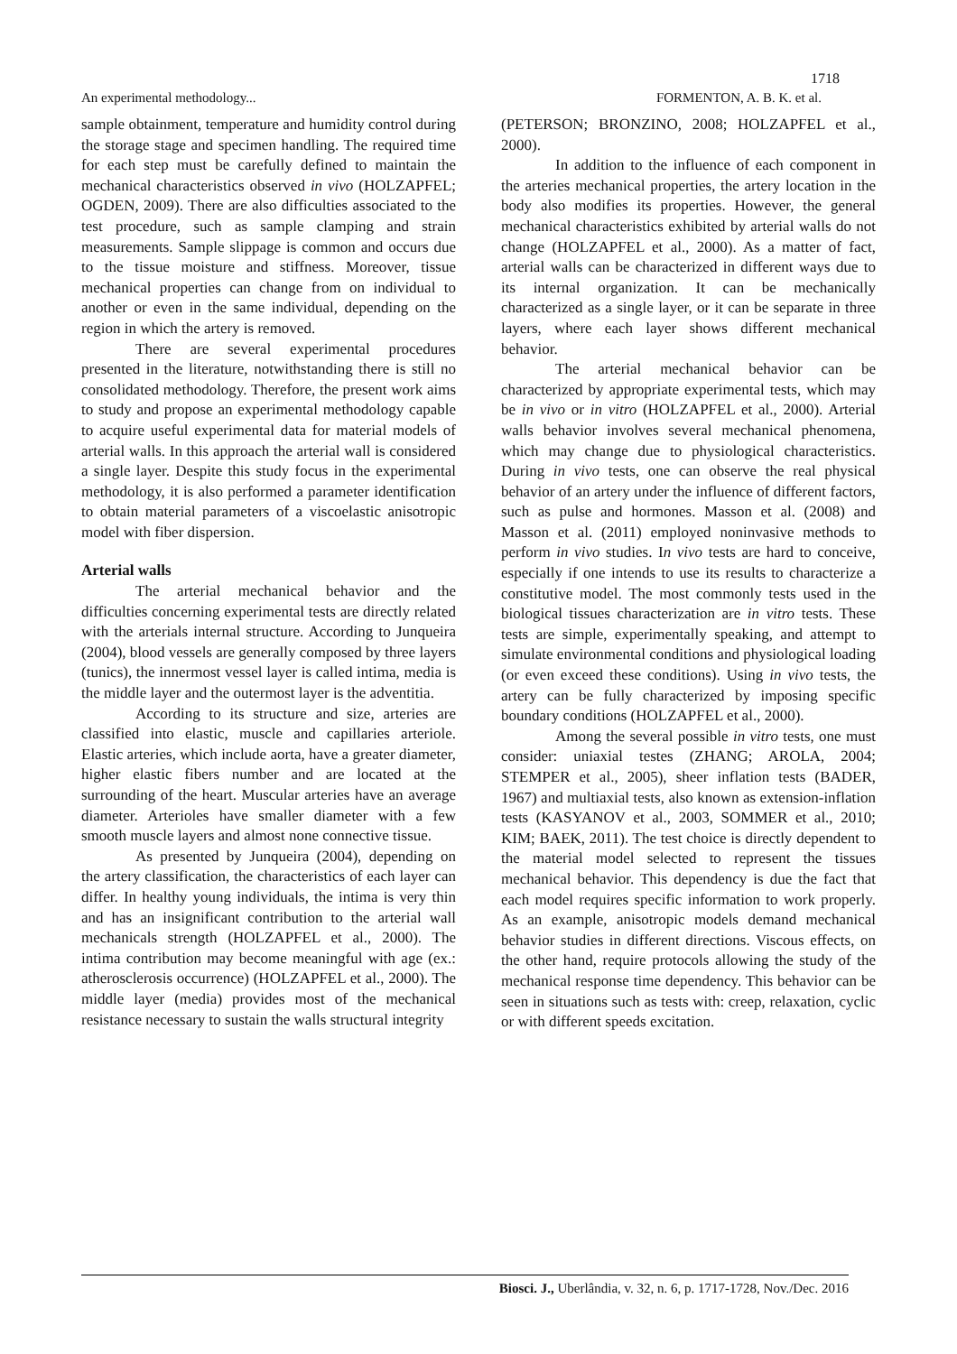1718
An experimental methodology... FORMENTON, A. B. K. et al.
sample obtainment, temperature and humidity control during the storage stage and specimen handling. The required time for each step must be carefully defined to maintain the mechanical characteristics observed in vivo (HOLZAPFEL; OGDEN, 2009). There are also difficulties associated to the test procedure, such as sample clamping and strain measurements. Sample slippage is common and occurs due to the tissue moisture and stiffness. Moreover, tissue mechanical properties can change from on individual to another or even in the same individual, depending on the region in which the artery is removed.
There are several experimental procedures presented in the literature, notwithstanding there is still no consolidated methodology. Therefore, the present work aims to study and propose an experimental methodology capable to acquire useful experimental data for material models of arterial walls. In this approach the arterial wall is considered a single layer. Despite this study focus in the experimental methodology, it is also performed a parameter identification to obtain material parameters of a viscoelastic anisotropic model with fiber dispersion.
Arterial walls
The arterial mechanical behavior and the difficulties concerning experimental tests are directly related with the arterials internal structure. According to Junqueira (2004), blood vessels are generally composed by three layers (tunics), the innermost vessel layer is called intima, media is the middle layer and the outermost layer is the adventitia.
According to its structure and size, arteries are classified into elastic, muscle and capillaries arteriole. Elastic arteries, which include aorta, have a greater diameter, higher elastic fibers number and are located at the surrounding of the heart. Muscular arteries have an average diameter. Arterioles have smaller diameter with a few smooth muscle layers and almost none connective tissue.
As presented by Junqueira (2004), depending on the artery classification, the characteristics of each layer can differ. In healthy young individuals, the intima is very thin and has an insignificant contribution to the arterial wall mechanicals strength (HOLZAPFEL et al., 2000). The intima contribution may become meaningful with age (ex.: atherosclerosis occurrence) (HOLZAPFEL et al., 2000). The middle layer (media) provides most of the mechanical resistance necessary to sustain the walls structural integrity
(PETERSON; BRONZINO, 2008; HOLZAPFEL et al., 2000).
In addition to the influence of each component in the arteries mechanical properties, the artery location in the body also modifies its properties. However, the general mechanical characteristics exhibited by arterial walls do not change (HOLZAPFEL et al., 2000). As a matter of fact, arterial walls can be characterized in different ways due to its internal organization. It can be mechanically characterized as a single layer, or it can be separate in three layers, where each layer shows different mechanical behavior.
The arterial mechanical behavior can be characterized by appropriate experimental tests, which may be in vivo or in vitro (HOLZAPFEL et al., 2000). Arterial walls behavior involves several mechanical phenomena, which may change due to physiological characteristics. During in vivo tests, one can observe the real physical behavior of an artery under the influence of different factors, such as pulse and hormones. Masson et al. (2008) and Masson et al. (2011) employed noninvasive methods to perform in vivo studies. In vivo tests are hard to conceive, especially if one intends to use its results to characterize a constitutive model. The most commonly tests used in the biological tissues characterization are in vitro tests. These tests are simple, experimentally speaking, and attempt to simulate environmental conditions and physiological loading (or even exceed these conditions). Using in vivo tests, the artery can be fully characterized by imposing specific boundary conditions (HOLZAPFEL et al., 2000).
Among the several possible in vitro tests, one must consider: uniaxial testes (ZHANG; AROLA, 2004; STEMPER et al., 2005), sheer inflation tests (BADER, 1967) and multiaxial tests, also known as extension-inflation tests (KASYANOV et al., 2003, SOMMER et al., 2010; KIM; BAEK, 2011). The test choice is directly dependent to the material model selected to represent the tissues mechanical behavior. This dependency is due the fact that each model requires specific information to work properly. As an example, anisotropic models demand mechanical behavior studies in different directions. Viscous effects, on the other hand, require protocols allowing the study of the mechanical response time dependency. This behavior can be seen in situations such as tests with: creep, relaxation, cyclic or with different speeds excitation.
Biosci. J., Uberlândia, v. 32, n. 6, p. 1717-1728, Nov./Dec. 2016